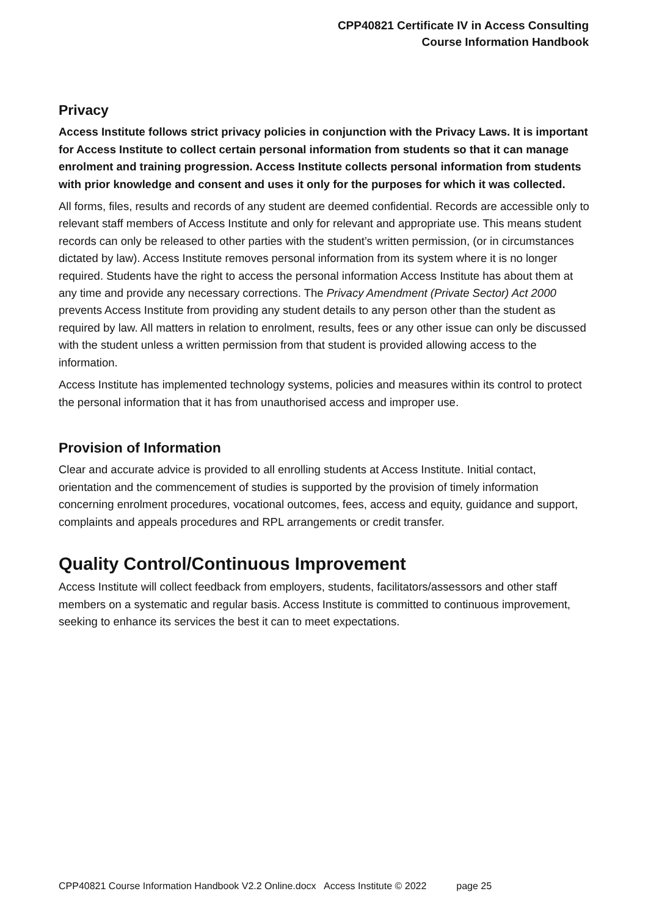CPP40821 Certificate IV in Access Consulting
Course Information Handbook
Privacy
Access Institute follows strict privacy policies in conjunction with the Privacy Laws. It is important for Access Institute to collect certain personal information from students so that it can manage enrolment and training progression. Access Institute collects personal information from students with prior knowledge and consent and uses it only for the purposes for which it was collected.
All forms, files, results and records of any student are deemed confidential. Records are accessible only to relevant staff members of Access Institute and only for relevant and appropriate use. This means student records can only be released to other parties with the student’s written permission, (or in circumstances dictated by law). Access Institute removes personal information from its system where it is no longer required. Students have the right to access the personal information Access Institute has about them at any time and provide any necessary corrections. The Privacy Amendment (Private Sector) Act 2000 prevents Access Institute from providing any student details to any person other than the student as required by law. All matters in relation to enrolment, results, fees or any other issue can only be discussed with the student unless a written permission from that student is provided allowing access to the information.
Access Institute has implemented technology systems, policies and measures within its control to protect the personal information that it has from unauthorised access and improper use.
Provision of Information
Clear and accurate advice is provided to all enrolling students at Access Institute. Initial contact, orientation and the commencement of studies is supported by the provision of timely information concerning enrolment procedures, vocational outcomes, fees, access and equity, guidance and support, complaints and appeals procedures and RPL arrangements or credit transfer.
Quality Control/Continuous Improvement
Access Institute will collect feedback from employers, students, facilitators/assessors and other staff members on a systematic and regular basis. Access Institute is committed to continuous improvement, seeking to enhance its services the best it can to meet expectations.
CPP40821 Course Information Handbook V2.2 Online.docx Access Institute © 2022 page 25